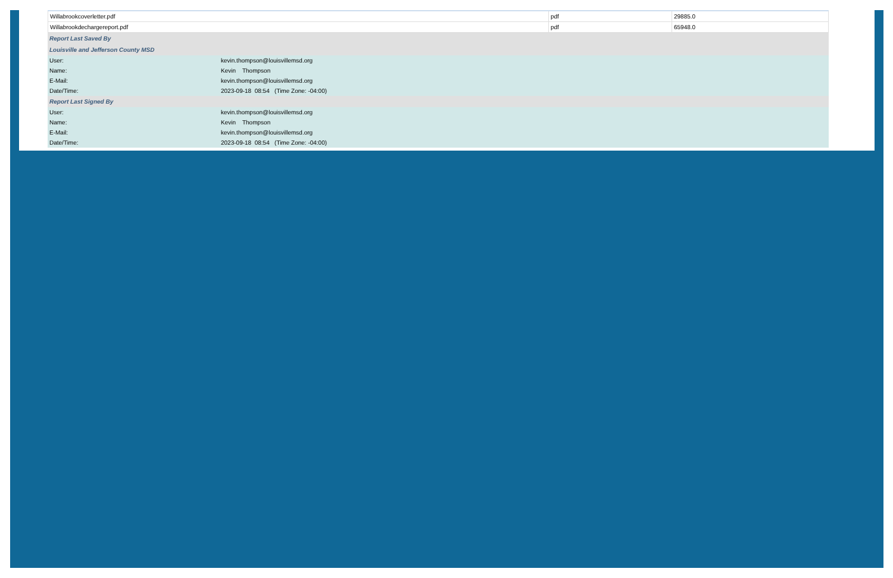| Willabrookcoverletter.pdf | pdf | 29885.0 |
| Willabrookdechargereport.pdf | pdf | 65948.0 |
| Report Last Saved By | |
| Louisville and Jefferson County MSD | |
| User: | kevin.thompson@louisvillemsd.org |
| Name: | Kevin Thompson |
| E-Mail: | kevin.thompson@louisvillemsd.org |
| Date/Time: | 2023-09-18 08:54 (Time Zone: -04:00) |
| Report Last Signed By | |
| User: | kevin.thompson@louisvillemsd.org |
| Name: | Kevin Thompson |
| E-Mail: | kevin.thompson@louisvillemsd.org |
| Date/Time: | 2023-09-18 08:54 (Time Zone: -04:00) |